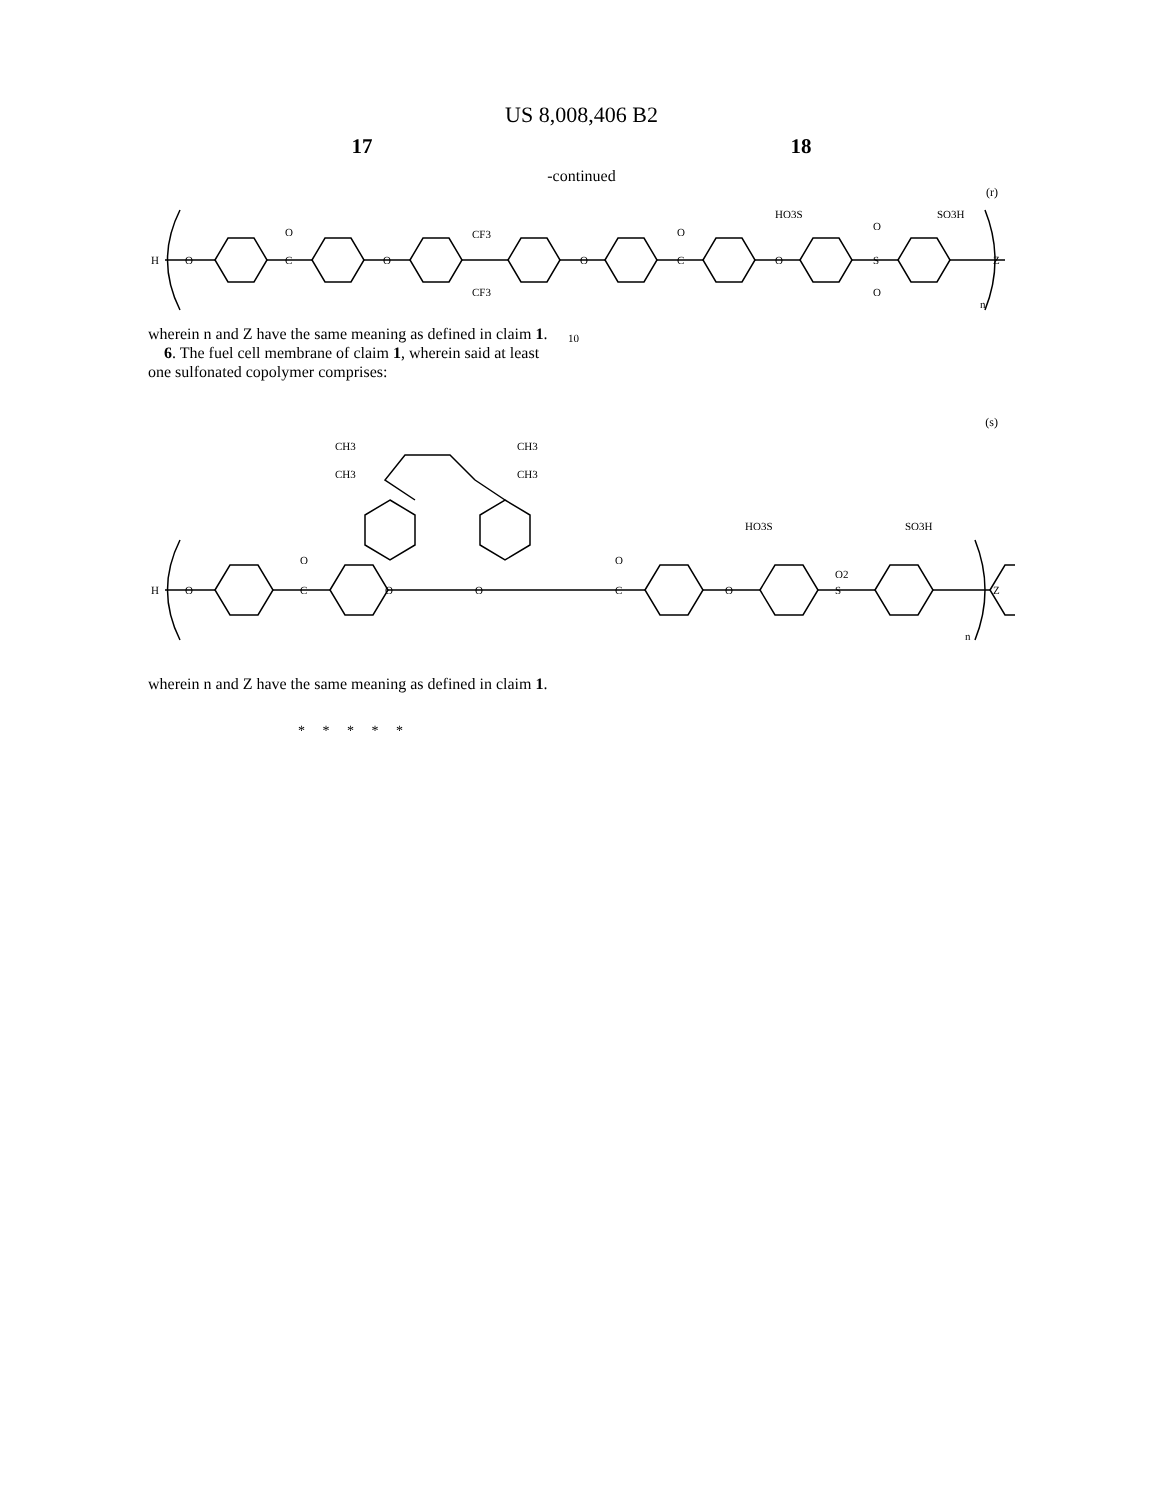US 8,008,406 B2
17 18
-continued
(r)
H
O
C
O
O
CF3
CF3
O
C
O
O
HO3S
S
O
O
SO3H
Z
n
10
wherein n and Z have the same meaning as defined in claim 1.
6. The fuel cell membrane of claim 1, wherein said at least one sulfonated copolymer comprises:
(s)
H
O
C
O
O
O
C
O
O
HO3S
S
O2
SO3H
CH3
CH3
CH3
CH3
Z
n
wherein n and Z have the same meaning as defined in claim 1.
* * * * *